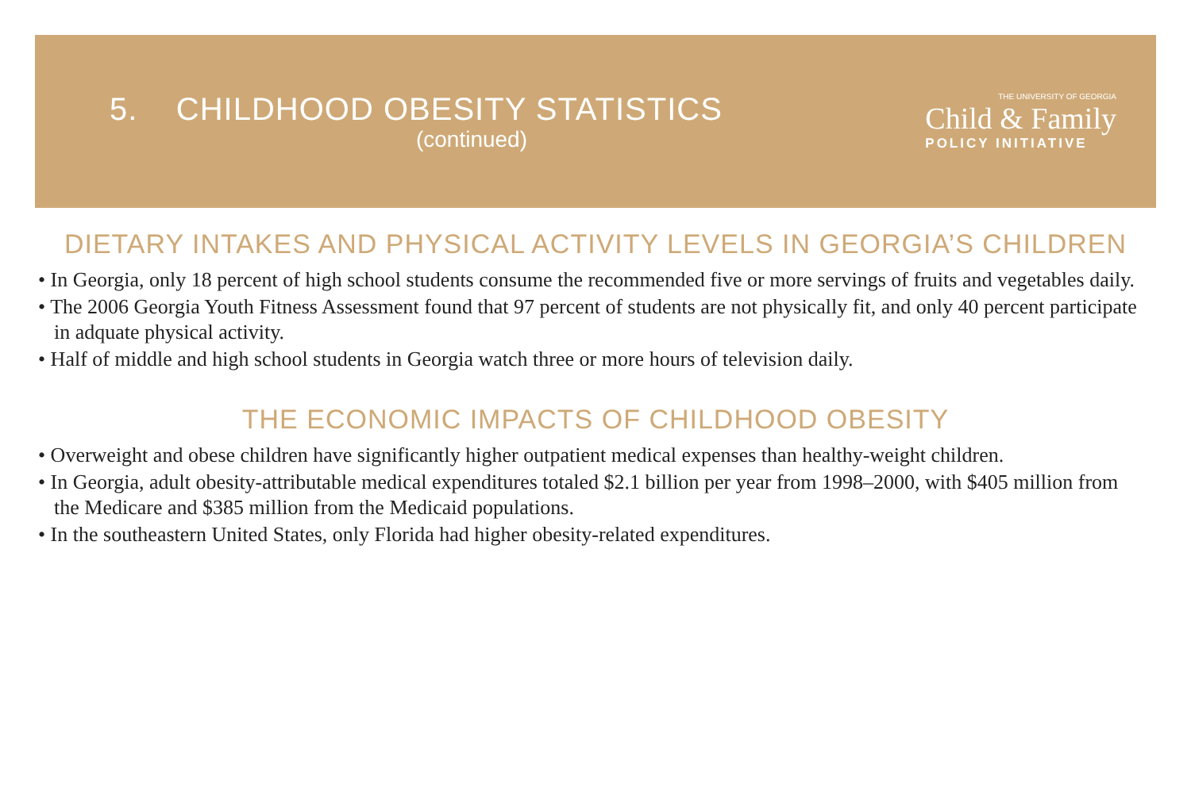5. CHILDHOOD OBESITY STATISTICS
(continued)
THE UNIVERSITY OF GEORGIA
Child & Family
POLICY INITIATIVE
DIETARY INTAKES AND PHYSICAL ACTIVITY LEVELS IN GEORGIA’S CHILDREN
• In Georgia, only 18 percent of high school students consume the recommended five or more servings of fruits and vegetables daily.
• The 2006 Georgia Youth Fitness Assessment found that 97 percent of students are not physically fit, and only 40 percent participate in adquate physical activity.
• Half of middle and high school students in Georgia watch three or more hours of television daily.
THE ECONOMIC IMPACTS OF CHILDHOOD OBESITY
• Overweight and obese children have significantly higher outpatient medical expenses than healthy-weight children.
• In Georgia, adult obesity-attributable medical expenditures totaled $2.1 billion per year from 1998–2000, with $405 million from the Medicare and $385 million from the Medicaid populations.
• In the southeastern United States, only Florida had higher obesity-related expenditures.